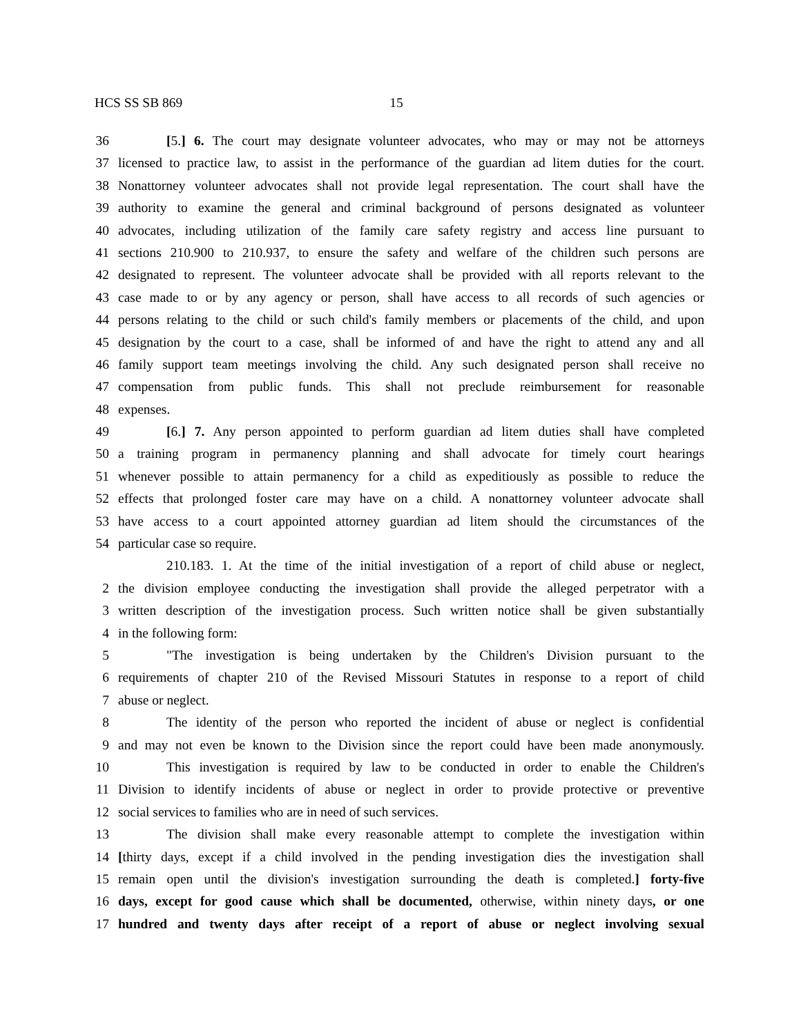HCS SS SB 869 15
36 [5.] 6. The court may designate volunteer advocates, who may or may not be attorneys
37 licensed to practice law, to assist in the performance of the guardian ad litem duties for the court.
38 Nonattorney volunteer advocates shall not provide legal representation. The court shall have the
39 authority to examine the general and criminal background of persons designated as volunteer
40 advocates, including utilization of the family care safety registry and access line pursuant to
41 sections 210.900 to 210.937, to ensure the safety and welfare of the children such persons are
42 designated to represent. The volunteer advocate shall be provided with all reports relevant to the
43 case made to or by any agency or person, shall have access to all records of such agencies or
44 persons relating to the child or such child's family members or placements of the child, and upon
45 designation by the court to a case, shall be informed of and have the right to attend any and all
46 family support team meetings involving the child. Any such designated person shall receive no
47 compensation from public funds. This shall not preclude reimbursement for reasonable
48 expenses.
49 [6.] 7. Any person appointed to perform guardian ad litem duties shall have completed
50 a training program in permanency planning and shall advocate for timely court hearings
51 whenever possible to attain permanency for a child as expeditiously as possible to reduce the
52 effects that prolonged foster care may have on a child. A nonattorney volunteer advocate shall
53 have access to a court appointed attorney guardian ad litem should the circumstances of the
54 particular case so require.
210.183. 1. At the time of the initial investigation of a report of child abuse or neglect,
2 the division employee conducting the investigation shall provide the alleged perpetrator with a
3 written description of the investigation process. Such written notice shall be given substantially
4 in the following form:
5 "The investigation is being undertaken by the Children's Division pursuant to the
6 requirements of chapter 210 of the Revised Missouri Statutes in response to a report of child
7 abuse or neglect.
8 The identity of the person who reported the incident of abuse or neglect is confidential
9 and may not even be known to the Division since the report could have been made anonymously.
10 This investigation is required by law to be conducted in order to enable the Children's
11 Division to identify incidents of abuse or neglect in order to provide protective or preventive
12 social services to families who are in need of such services.
13 The division shall make every reasonable attempt to complete the investigation within
14 [thirty days, except if a child involved in the pending investigation dies the investigation shall
15 remain open until the division's investigation surrounding the death is completed.] forty-five
16 days, except for good cause which shall be documented, otherwise, within ninety days, or one
17 hundred and twenty days after receipt of a report of abuse or neglect involving sexual